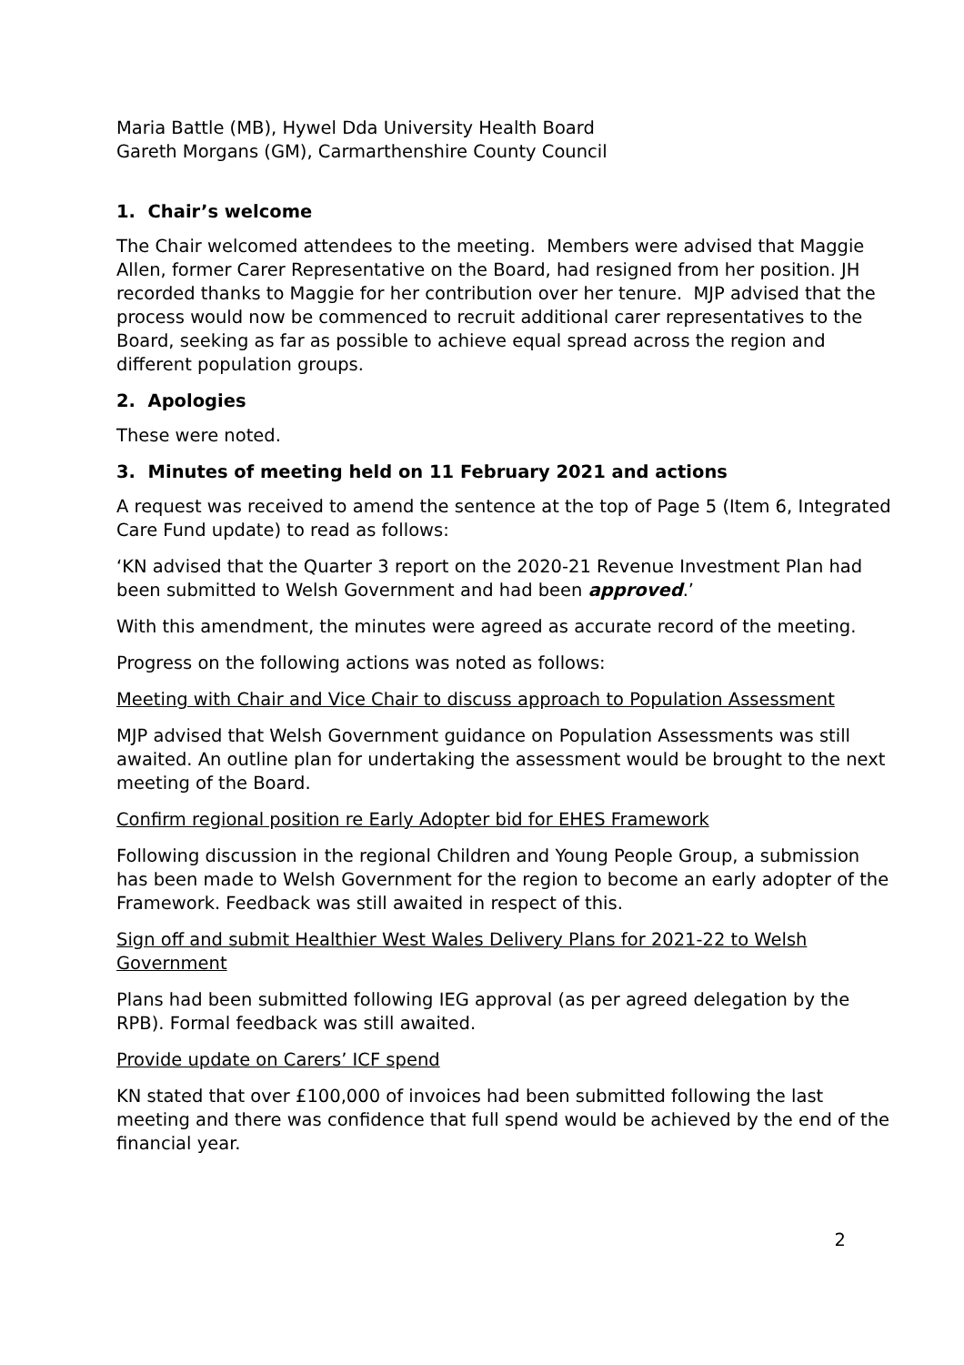Maria Battle (MB), Hywel Dda University Health Board
Gareth Morgans (GM), Carmarthenshire County Council
1. Chair’s welcome
The Chair welcomed attendees to the meeting. Members were advised that Maggie Allen, former Carer Representative on the Board, had resigned from her position. JH recorded thanks to Maggie for her contribution over her tenure. MJP advised that the process would now be commenced to recruit additional carer representatives to the Board, seeking as far as possible to achieve equal spread across the region and different population groups.
2. Apologies
These were noted.
3. Minutes of meeting held on 11 February 2021 and actions
A request was received to amend the sentence at the top of Page 5 (Item 6, Integrated Care Fund update) to read as follows:
‘KN advised that the Quarter 3 report on the 2020-21 Revenue Investment Plan had been submitted to Welsh Government and had been approved.’
With this amendment, the minutes were agreed as accurate record of the meeting.
Progress on the following actions was noted as follows:
Meeting with Chair and Vice Chair to discuss approach to Population Assessment
MJP advised that Welsh Government guidance on Population Assessments was still awaited. An outline plan for undertaking the assessment would be brought to the next meeting of the Board.
Confirm regional position re Early Adopter bid for EHES Framework
Following discussion in the regional Children and Young People Group, a submission has been made to Welsh Government for the region to become an early adopter of the Framework. Feedback was still awaited in respect of this.
Sign off and submit Healthier West Wales Delivery Plans for 2021-22 to Welsh Government
Plans had been submitted following IEG approval (as per agreed delegation by the RPB). Formal feedback was still awaited.
Provide update on Carers’ ICF spend
KN stated that over £100,000 of invoices had been submitted following the last meeting and there was confidence that full spend would be achieved by the end of the financial year.
2